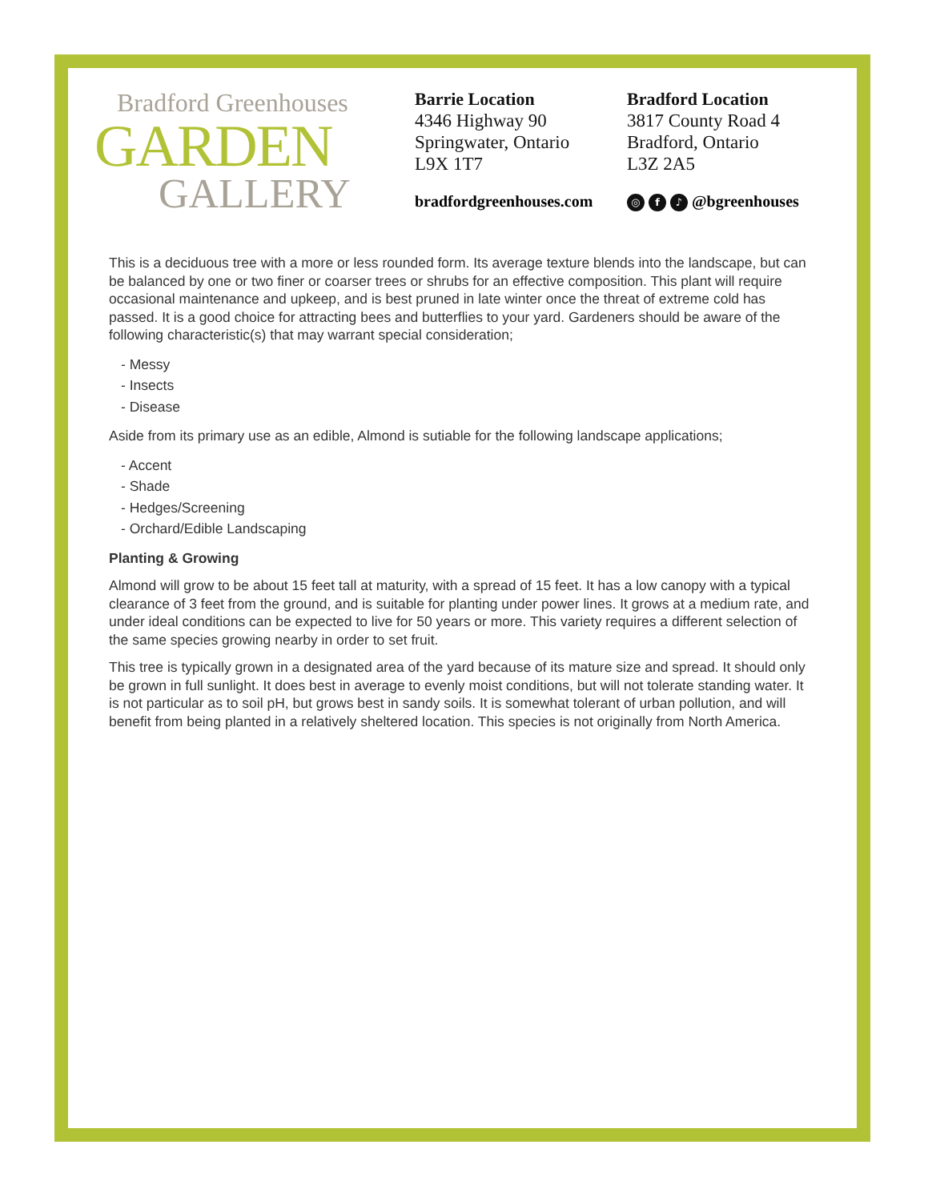Bradford Greenhouses
GARDEN
GALLERY
Barrie Location
4346 Highway 90
Springwater, Ontario
L9X 1T7
Bradford Location
3817 County Road 4
Bradford, Ontario
L3Z 2A5
bradfordgreenhouses.com ◎ f ♪ @bgreenhouses
This is a deciduous tree with a more or less rounded form. Its average texture blends into the landscape, but can be balanced by one or two finer or coarser trees or shrubs for an effective composition. This plant will require occasional maintenance and upkeep, and is best pruned in late winter once the threat of extreme cold has passed. It is a good choice for attracting bees and butterflies to your yard. Gardeners should be aware of the following characteristic(s) that may warrant special consideration;
- Messy
- Insects
- Disease
Aside from its primary use as an edible, Almond is sutiable for the following landscape applications;
- Accent
- Shade
- Hedges/Screening
- Orchard/Edible Landscaping
Planting & Growing
Almond will grow to be about 15 feet tall at maturity, with a spread of 15 feet. It has a low canopy with a typical clearance of 3 feet from the ground, and is suitable for planting under power lines. It grows at a medium rate, and under ideal conditions can be expected to live for 50 years or more. This variety requires a different selection of the same species growing nearby in order to set fruit.
This tree is typically grown in a designated area of the yard because of its mature size and spread. It should only be grown in full sunlight. It does best in average to evenly moist conditions, but will not tolerate standing water. It is not particular as to soil pH, but grows best in sandy soils. It is somewhat tolerant of urban pollution, and will benefit from being planted in a relatively sheltered location. This species is not originally from North America.